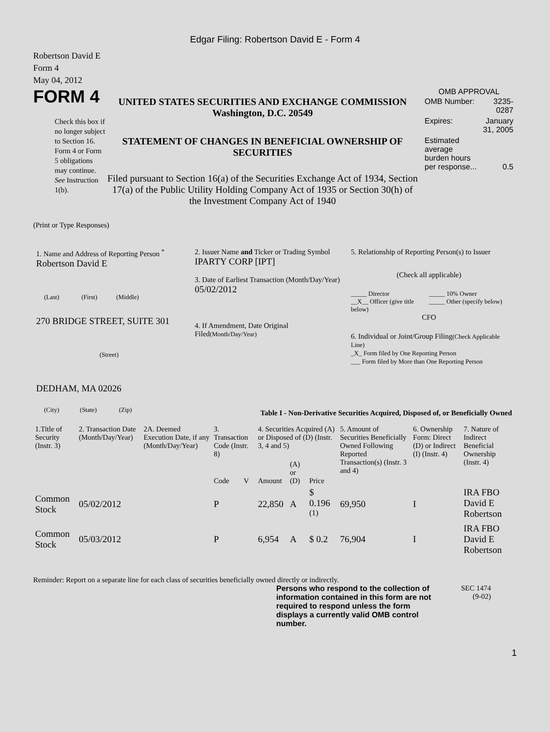Edgar Filing: Robertson David E - Form 4
Robertson David E
Form 4
May 04, 2012
FORM 4
Check this box if no longer subject to Section 16. Form 4 or Form 5 obligations may continue. See Instruction 1(b).
UNITED STATES SECURITIES AND EXCHANGE COMMISSION
Washington, D.C. 20549
STATEMENT OF CHANGES IN BENEFICIAL OWNERSHIP OF SECURITIES
Filed pursuant to Section 16(a) of the Securities Exchange Act of 1934, Section 17(a) of the Public Utility Holding Company Act of 1935 or Section 30(h) of the Investment Company Act of 1940
OMB APPROVAL
| OMB Number: | 3235-0287 |
| Expires: | January 31, 2005 |
| Estimated average burden hours per response... | 0.5 |
(Print or Type Responses)
1. Name and Address of Reporting Person <sup>*</sup>
Robertson David E
(Last) (First) (Middle)
270 BRIDGE STREET, SUITE 301
(Street)
DEDHAM, MA 02026
(City) (State) (Zip)
2. Issuer Name and Ticker or Trading Symbol
IPARTY CORP [IPT]
3. Date of Earliest Transaction (Month/Day/Year)
05/02/2012
4. If Amendment, Date Original Filed(Month/Day/Year)
5. Relationship of Reporting Person(s) to Issuer
(Check all applicable)
_____ Director
__X__ Officer (give title below)
_____ 10% Owner
_____ Other (specify below)
CFO
6. Individual or Joint/Group Filing(Check Applicable Line)
_X_ Form filed by One Reporting Person
___ Form filed by More than One Reporting Person
Table I - Non-Derivative Securities Acquired, Disposed of, or Beneficially Owned
| 1.Title of Security (Instr. 3) | 2. Transaction Date (Month/Day/Year) | 2A. Deemed Execution Date, if any (Month/Day/Year) | 3. Transaction Code (Instr. 8) | | 4. Securities Acquired (A) or Disposed of (D) (Instr. 3, 4 and 5) | | | 5. Amount of Securities Beneficially Owned Following Reported Transaction(s) (Instr. 3 and 4) | 6. Ownership Form: Direct (D) or Indirect (I) (Instr. 4) | 7. Nature of Indirect Beneficial Ownership (Instr. 4) |
| --- | --- | --- | --- | --- | --- | --- | --- | --- | --- | --- |
| | | | Code | V | Amount | (A) or (D) | Price | | | |
| Common Stock | 05/02/2012 | | P | | 22,850 | A | $ 0.196 <sup>(1)</sup> | 69,950 | I | IRA FBO David E Robertson |
| Common Stock | 05/03/2012 | | P | | 6,954 | A | $ 0.2 | 76,904 | I | IRA FBO David E Robertson |
Reminder: Report on a separate line for each class of securities beneficially owned directly or indirectly.
Persons who respond to the collection of information contained in this form are not required to respond unless the form displays a currently valid OMB control number.
SEC 1474
(9-02)
1